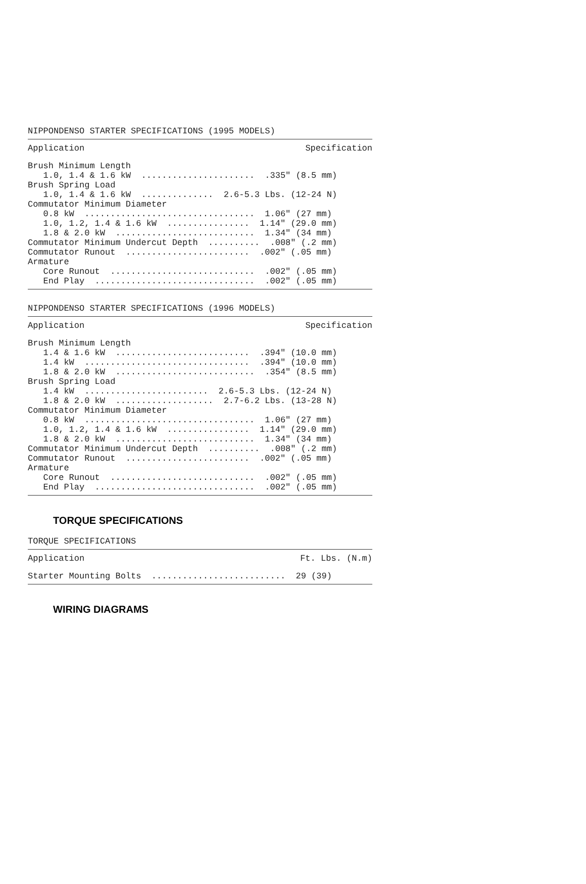NIPPONDENSO STARTER SPECIFICATIONS (1995 MODELS)
Application
Specification
Brush Minimum Length
   1.0, 1.4 & 1.6 kW  ......................  .335" (8.5 mm)
Brush Spring Load
   1.0, 1.4 & 1.6 kW  ..............  2.6-5.3 Lbs. (12-24 N)
Commutator Minimum Diameter
   0.8 kW  .................................  1.06" (27 mm)
   1.0, 1.2, 1.4 & 1.6 kW  ................  1.14" (29.0 mm)
   1.8 & 2.0 kW  ...........................  1.34" (34 mm)
Commutator Minimum Undercut Depth  ..........  .008" (.2 mm)
Commutator Runout  ........................  .002" (.05 mm)
Armature
   Core Runout  ............................  .002" (.05 mm)
   End Play  ...............................  .002" (.05 mm)
NIPPONDENSO STARTER SPECIFICATIONS (1996 MODELS)
Application
Specification
Brush Minimum Length
   1.4 & 1.6 kW  ..........................  .394" (10.0 mm)
   1.4 kW  ................................  .394" (10.0 mm)
   1.8 & 2.0 kW  ...........................  .354" (8.5 mm)
Brush Spring Load
   1.4 kW  ........................  2.6-5.3 Lbs. (12-24 N)
   1.8 & 2.0 kW  ...................  2.7-6.2 Lbs. (13-28 N)
Commutator Minimum Diameter
   0.8 kW  .................................  1.06" (27 mm)
   1.0, 1.2, 1.4 & 1.6 kW  ................  1.14" (29.0 mm)
   1.8 & 2.0 kW  ...........................  1.34" (34 mm)
Commutator Minimum Undercut Depth  ..........  .008" (.2 mm)
Commutator Runout  ........................  .002" (.05 mm)
Armature
   Core Runout  ............................  .002" (.05 mm)
   End Play  ...............................  .002" (.05 mm)
TORQUE SPECIFICATIONS
TORQUE SPECIFICATIONS
Application
Ft. Lbs. (N.m)
Starter Mounting Bolts  ..........................  29 (39)
WIRING DIAGRAMS